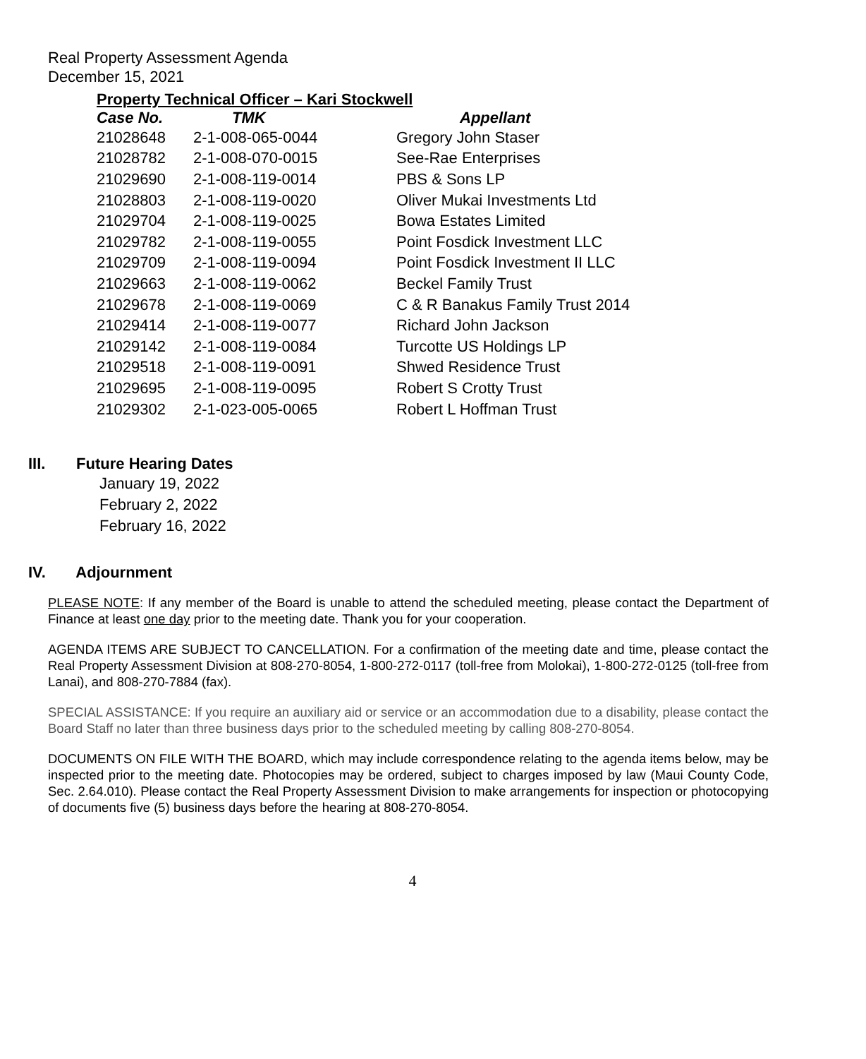Real Property Assessment Agenda
December 15, 2021
Property Technical Officer – Kari Stockwell
| Case No. | TMK | Appellant |
| --- | --- | --- |
| 21028648 | 2-1-008-065-0044 | Gregory John Staser |
| 21028782 | 2-1-008-070-0015 | See-Rae Enterprises |
| 21029690 | 2-1-008-119-0014 | PBS & Sons LP |
| 21028803 | 2-1-008-119-0020 | Oliver Mukai Investments Ltd |
| 21029704 | 2-1-008-119-0025 | Bowa Estates Limited |
| 21029782 | 2-1-008-119-0055 | Point Fosdick Investment LLC |
| 21029709 | 2-1-008-119-0094 | Point Fosdick Investment II LLC |
| 21029663 | 2-1-008-119-0062 | Beckel Family Trust |
| 21029678 | 2-1-008-119-0069 | C & R Banakus Family Trust 2014 |
| 21029414 | 2-1-008-119-0077 | Richard John Jackson |
| 21029142 | 2-1-008-119-0084 | Turcotte US Holdings LP |
| 21029518 | 2-1-008-119-0091 | Shwed Residence Trust |
| 21029695 | 2-1-008-119-0095 | Robert S Crotty Trust |
| 21029302 | 2-1-023-005-0065 | Robert L Hoffman Trust |
III. Future Hearing Dates
January 19, 2022
February 2, 2022
February 16, 2022
IV. Adjournment
PLEASE NOTE: If any member of the Board is unable to attend the scheduled meeting, please contact the Department of Finance at least one day prior to the meeting date. Thank you for your cooperation.
AGENDA ITEMS ARE SUBJECT TO CANCELLATION. For a confirmation of the meeting date and time, please contact the Real Property Assessment Division at 808-270-8054, 1-800-272-0117 (toll-free from Molokai), 1-800-272-0125 (toll-free from Lanai), and 808-270-7884 (fax).
SPECIAL ASSISTANCE: If you require an auxiliary aid or service or an accommodation due to a disability, please contact the Board Staff no later than three business days prior to the scheduled meeting by calling 808-270-8054.
DOCUMENTS ON FILE WITH THE BOARD, which may include correspondence relating to the agenda items below, may be inspected prior to the meeting date. Photocopies may be ordered, subject to charges imposed by law (Maui County Code, Sec. 2.64.010). Please contact the Real Property Assessment Division to make arrangements for inspection or photocopying of documents five (5) business days before the hearing at 808-270-8054.
4